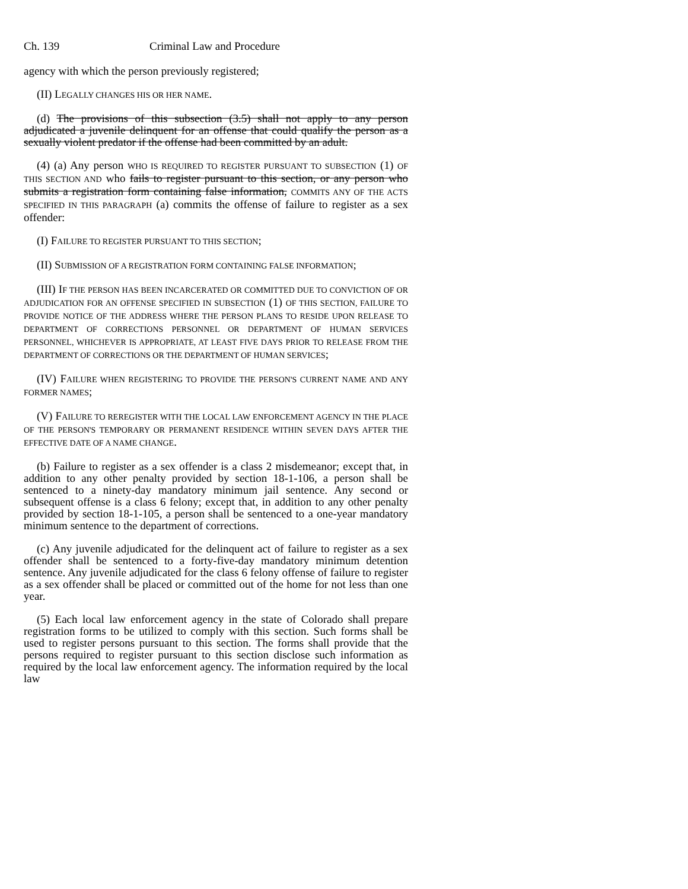Ch. 139 Criminal Law and Procedure
agency with which the person previously registered;
(II) LEGALLY CHANGES HIS OR HER NAME.
(d) The provisions of this subsection (3.5) shall not apply to any person adjudicated a juvenile delinquent for an offense that could qualify the person as a sexually violent predator if the offense had been committed by an adult.
(4) (a) Any person WHO IS REQUIRED TO REGISTER PURSUANT TO SUBSECTION (1) OF THIS SECTION AND who fails to register pursuant to this section, or any person who submits a registration form containing false information, COMMITS ANY OF THE ACTS SPECIFIED IN THIS PARAGRAPH (a) commits the offense of failure to register as a sex offender:
(I) FAILURE TO REGISTER PURSUANT TO THIS SECTION;
(II) SUBMISSION OF A REGISTRATION FORM CONTAINING FALSE INFORMATION;
(III) IF THE PERSON HAS BEEN INCARCERATED OR COMMITTED DUE TO CONVICTION OF OR ADJUDICATION FOR AN OFFENSE SPECIFIED IN SUBSECTION (1) OF THIS SECTION, FAILURE TO PROVIDE NOTICE OF THE ADDRESS WHERE THE PERSON PLANS TO RESIDE UPON RELEASE TO DEPARTMENT OF CORRECTIONS PERSONNEL OR DEPARTMENT OF HUMAN SERVICES PERSONNEL, WHICHEVER IS APPROPRIATE, AT LEAST FIVE DAYS PRIOR TO RELEASE FROM THE DEPARTMENT OF CORRECTIONS OR THE DEPARTMENT OF HUMAN SERVICES;
(IV) FAILURE WHEN REGISTERING TO PROVIDE THE PERSON'S CURRENT NAME AND ANY FORMER NAMES;
(V) FAILURE TO REREGISTER WITH THE LOCAL LAW ENFORCEMENT AGENCY IN THE PLACE OF THE PERSON'S TEMPORARY OR PERMANENT RESIDENCE WITHIN SEVEN DAYS AFTER THE EFFECTIVE DATE OF A NAME CHANGE.
(b) Failure to register as a sex offender is a class 2 misdemeanor; except that, in addition to any other penalty provided by section 18-1-106, a person shall be sentenced to a ninety-day mandatory minimum jail sentence. Any second or subsequent offense is a class 6 felony; except that, in addition to any other penalty provided by section 18-1-105, a person shall be sentenced to a one-year mandatory minimum sentence to the department of corrections.
(c) Any juvenile adjudicated for the delinquent act of failure to register as a sex offender shall be sentenced to a forty-five-day mandatory minimum detention sentence. Any juvenile adjudicated for the class 6 felony offense of failure to register as a sex offender shall be placed or committed out of the home for not less than one year.
(5) Each local law enforcement agency in the state of Colorado shall prepare registration forms to be utilized to comply with this section. Such forms shall be used to register persons pursuant to this section. The forms shall provide that the persons required to register pursuant to this section disclose such information as required by the local law enforcement agency. The information required by the local law